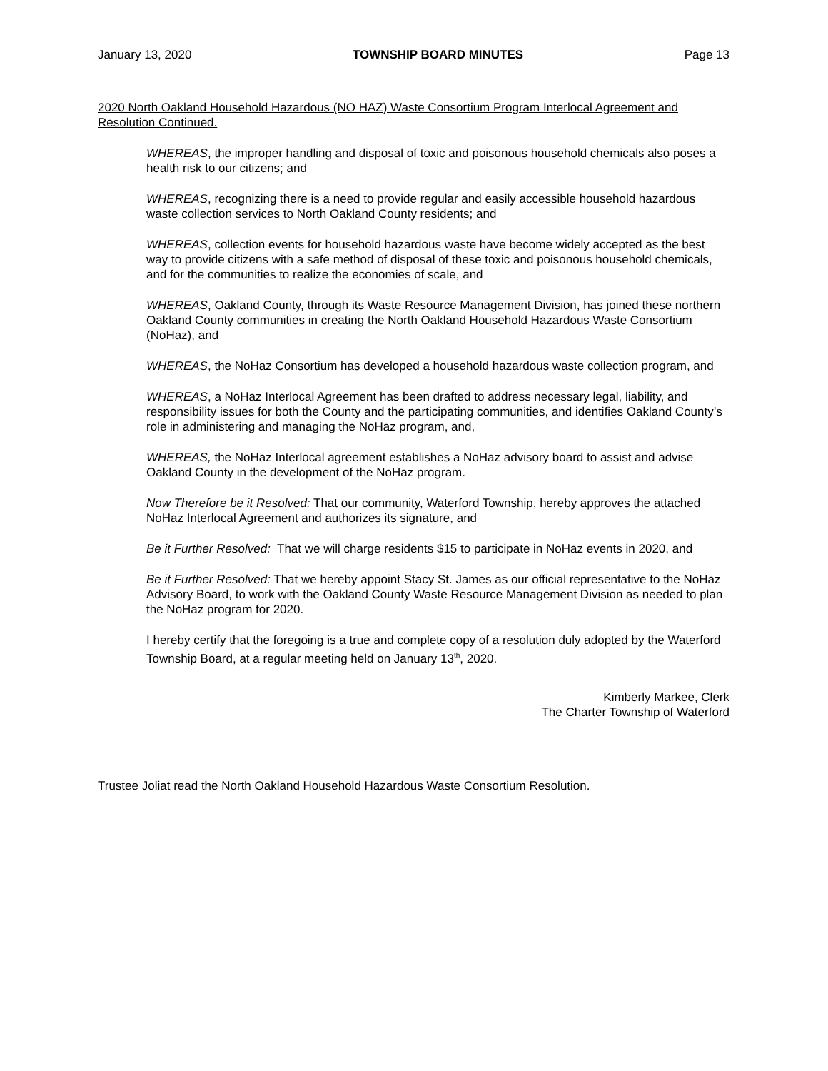January 13, 2020 TOWNSHIP BOARD MINUTES Page 13
2020 North Oakland Household Hazardous (NO HAZ) Waste Consortium Program Interlocal Agreement and Resolution Continued.
WHEREAS, the improper handling and disposal of toxic and poisonous household chemicals also poses a health risk to our citizens; and
WHEREAS, recognizing there is a need to provide regular and easily accessible household hazardous waste collection services to North Oakland County residents; and
WHEREAS, collection events for household hazardous waste have become widely accepted as the best way to provide citizens with a safe method of disposal of these toxic and poisonous household chemicals, and for the communities to realize the economies of scale, and
WHEREAS, Oakland County, through its Waste Resource Management Division, has joined these northern Oakland County communities in creating the North Oakland Household Hazardous Waste Consortium (NoHaz), and
WHEREAS, the NoHaz Consortium has developed a household hazardous waste collection program, and
WHEREAS, a NoHaz Interlocal Agreement has been drafted to address necessary legal, liability, and responsibility issues for both the County and the participating communities, and identifies Oakland County’s role in administering and managing the NoHaz program, and,
WHEREAS, the NoHaz Interlocal agreement establishes a NoHaz advisory board to assist and advise Oakland County in the development of the NoHaz program.
Now Therefore be it Resolved: That our community, Waterford Township, hereby approves the attached NoHaz Interlocal Agreement and authorizes its signature, and
Be it Further Resolved: That we will charge residents $15 to participate in NoHaz events in 2020, and
Be it Further Resolved: That we hereby appoint Stacy St. James as our official representative to the NoHaz Advisory Board, to work with the Oakland County Waste Resource Management Division as needed to plan the NoHaz program for 2020.
I hereby certify that the foregoing is a true and complete copy of a resolution duly adopted by the Waterford Township Board, at a regular meeting held on January 13<sup>th</sup>, 2020.
Kimberly Markee, Clerk
The Charter Township of Waterford
Trustee Joliat read the North Oakland Household Hazardous Waste Consortium Resolution.